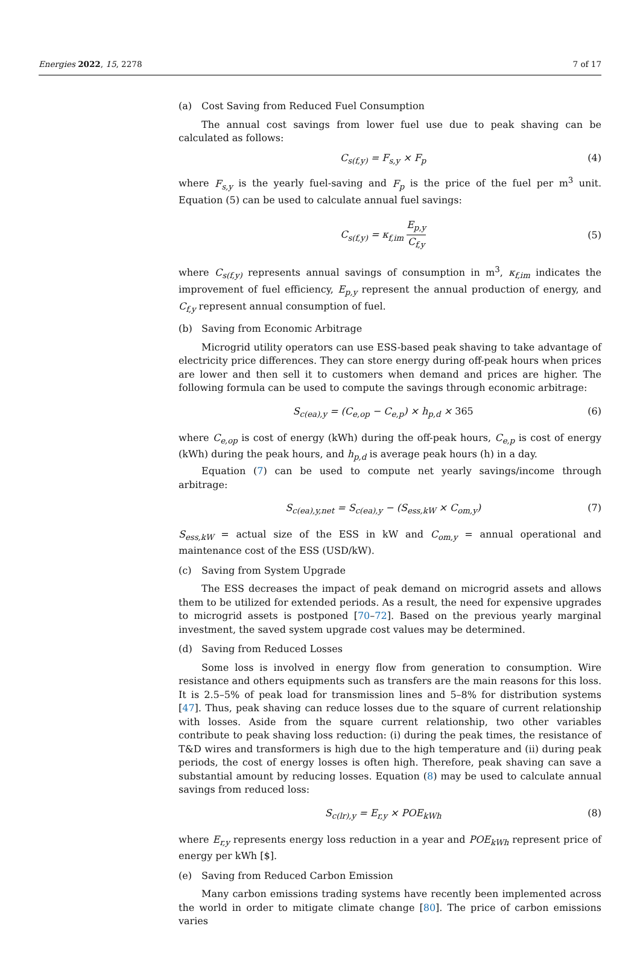Energies 2022, 15, 2278 7 of 17
(a) Cost Saving from Reduced Fuel Consumption
The annual cost savings from lower fuel use due to peak shaving can be calculated as follows:
C<sub>s(f,y)</sub> = F<sub>s,y</sub> × F<sub>p</sub> (4)
where F<sub>s,y</sub> is the yearly fuel-saving and F<sub>p</sub> is the price of the fuel per m<sup>3</sup> unit. Equation (5) can be used to calculate annual fuel savings:
C<sub>s(f,y)</sub> = κ<sub>f,im</sub> E<sub>p,y</sub> C<sub>f,y</sub> (5)
where C<sub>s(f,y)</sub> represents annual savings of consumption in m<sup>3</sup>, κ<sub>f,im</sub> indicates the improvement of fuel efficiency, E<sub>p,y</sub> represent the annual production of energy, and C<sub>f,y</sub> represent annual consumption of fuel.
(b) Saving from Economic Arbitrage
Microgrid utility operators can use ESS-based peak shaving to take advantage of electricity price differences. They can store energy during off-peak hours when prices are lower and then sell it to customers when demand and prices are higher. The following formula can be used to compute the savings through economic arbitrage:
S<sub>c(ea),y</sub> = (C<sub>e,op</sub> − C<sub>e,p</sub>) × h<sub>p,d</sub> × 365
(6)
where C<sub>e,op</sub> is cost of energy (kWh) during the off-peak hours, C<sub>e,p</sub> is cost of energy (kWh) during the peak hours, and h<sub>p,d</sub> is average peak hours (h) in a day.
Equation (7) can be used to compute net yearly savings/income through arbitrage:
S<sub>c(ea),y,net</sub> = S<sub>c(ea),y</sub> − (S<sub>ess,kW</sub> × C<sub>om,y</sub>)
(7)
S<sub>ess,kW</sub> = actual size of the ESS in kW and C<sub>om,y</sub> = annual operational and maintenance cost of the ESS (USD/kW).
(c) Saving from System Upgrade
The ESS decreases the impact of peak demand on microgrid assets and allows them to be utilized for extended periods. As a result, the need for expensive upgrades to microgrid assets is postponed [70–72]. Based on the previous yearly marginal investment, the saved system upgrade cost values may be determined.
(d) Saving from Reduced Losses
Some loss is involved in energy flow from generation to consumption. Wire resistance and others equipments such as transfers are the main reasons for this loss. It is 2.5–5% of peak load for transmission lines and 5–8% for distribution systems [47]. Thus, peak shaving can reduce losses due to the square of current relationship with losses. Aside from the square current relationship, two other variables contribute to peak shaving loss reduction: (i) during the peak times, the resistance of T&D wires and transformers is high due to the high temperature and (ii) during peak periods, the cost of energy losses is often high. Therefore, peak shaving can save a substantial amount by reducing losses. Equation (8) may be used to calculate annual savings from reduced loss:
S<sub>c(lr),y</sub> = E<sub>r,y</sub> × POE<sub>kWh</sub> (8)
where E<sub>r,y</sub> represents energy loss reduction in a year and POE<sub>kWh</sub> represent price of energy per kWh [$].
(e) Saving from Reduced Carbon Emission
Many carbon emissions trading systems have recently been implemented across the world in order to mitigate climate change [80]. The price of carbon emissions varies